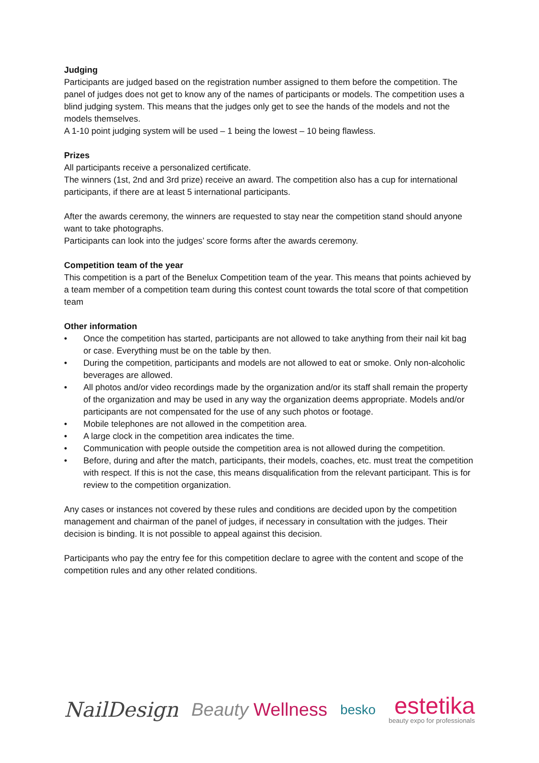Judging
Participants are judged based on the registration number assigned to them before the competition. The panel of judges does not get to know any of the names of participants or models. The competition uses a blind judging system. This means that the judges only get to see the hands of the models and not the models themselves.
A 1-10 point judging system will be used – 1 being the lowest – 10 being flawless.
Prizes
All participants receive a personalized certificate.
The winners (1st, 2nd and 3rd prize) receive an award. The competition also has a cup for international participants, if there are at least 5 international participants.
After the awards ceremony, the winners are requested to stay near the competition stand should anyone want to take photographs.
Participants can look into the judges’ score forms after the awards ceremony.
Competition team of the year
This competition is a part of the Benelux Competition team of the year. This means that points achieved by a team member of a competition team during this contest count towards the total score of that competition team
Other information
• Once the competition has started, participants are not allowed to take anything from their nail kit bag or case. Everything must be on the table by then.
• During the competition, participants and models are not allowed to eat or smoke. Only non-alcoholic beverages are allowed.
• All photos and/or video recordings made by the organization and/or its staff shall remain the property of the organization and may be used in any way the organization deems appropriate. Models and/or participants are not compensated for the use of any such photos or footage.
• Mobile telephones are not allowed in the competition area.
• A large clock in the competition area indicates the time.
• Communication with people outside the competition area is not allowed during the competition.
• Before, during and after the match, participants, their models, coaches, etc. must treat the competition with respect. If this is not the case, this means disqualification from the relevant participant. This is for review to the competition organization.
Any cases or instances not covered by these rules and conditions are decided upon by the competition management and chairman of the panel of judges, if necessary in consultation with the judges. Their decision is binding. It is not possible to appeal against this decision.
Participants who pay the entry fee for this competition declare to agree with the content and scope of the competition rules and any other related conditions.
NailDesign Beauty Wellness
besko
estetika
beauty expo for professionals